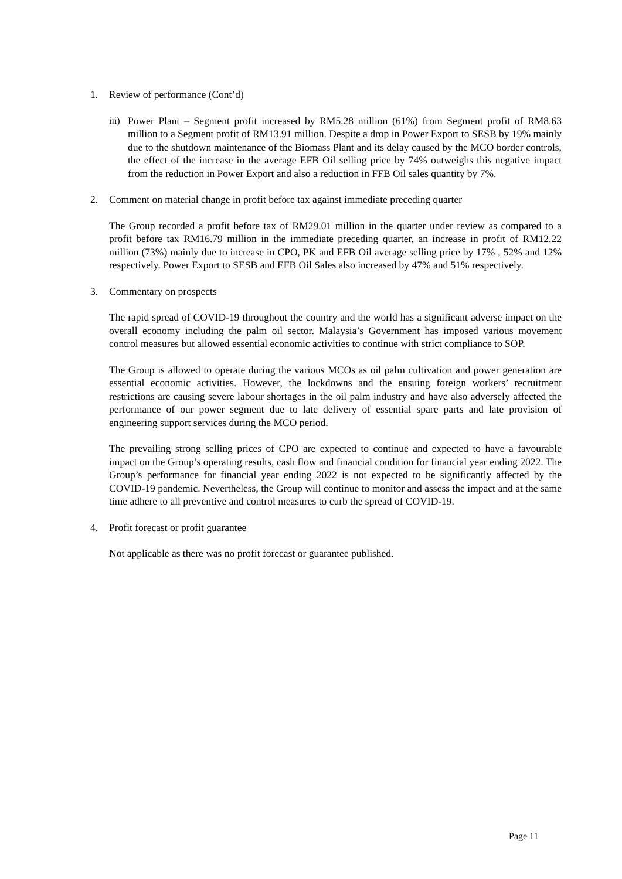1. Review of performance (Cont’d)
iii) Power Plant – Segment profit increased by RM5.28 million (61%) from Segment profit of RM8.63 million to a Segment profit of RM13.91 million. Despite a drop in Power Export to SESB by 19% mainly due to the shutdown maintenance of the Biomass Plant and its delay caused by the MCO border controls, the effect of the increase in the average EFB Oil selling price by 74% outweighs this negative impact from the reduction in Power Export and also a reduction in FFB Oil sales quantity by 7%.
2. Comment on material change in profit before tax against immediate preceding quarter
The Group recorded a profit before tax of RM29.01 million in the quarter under review as compared to a profit before tax RM16.79 million in the immediate preceding quarter, an increase in profit of RM12.22 million (73%) mainly due to increase in CPO, PK and EFB Oil average selling price by 17% , 52% and 12% respectively. Power Export to SESB and EFB Oil Sales also increased by 47% and 51% respectively.
3. Commentary on prospects
The rapid spread of COVID-19 throughout the country and the world has a significant adverse impact on the overall economy including the palm oil sector. Malaysia’s Government has imposed various movement control measures but allowed essential economic activities to continue with strict compliance to SOP.
The Group is allowed to operate during the various MCOs as oil palm cultivation and power generation are essential economic activities. However, the lockdowns and the ensuing foreign workers’ recruitment restrictions are causing severe labour shortages in the oil palm industry and have also adversely affected the performance of our power segment due to late delivery of essential spare parts and late provision of engineering support services during the MCO period.
The prevailing strong selling prices of CPO are expected to continue and expected to have a favourable impact on the Group’s operating results, cash flow and financial condition for financial year ending 2022. The Group’s performance for financial year ending 2022 is not expected to be significantly affected by the COVID-19 pandemic. Nevertheless, the Group will continue to monitor and assess the impact and at the same time adhere to all preventive and control measures to curb the spread of COVID-19.
4. Profit forecast or profit guarantee
Not applicable as there was no profit forecast or guarantee published.
Page 11